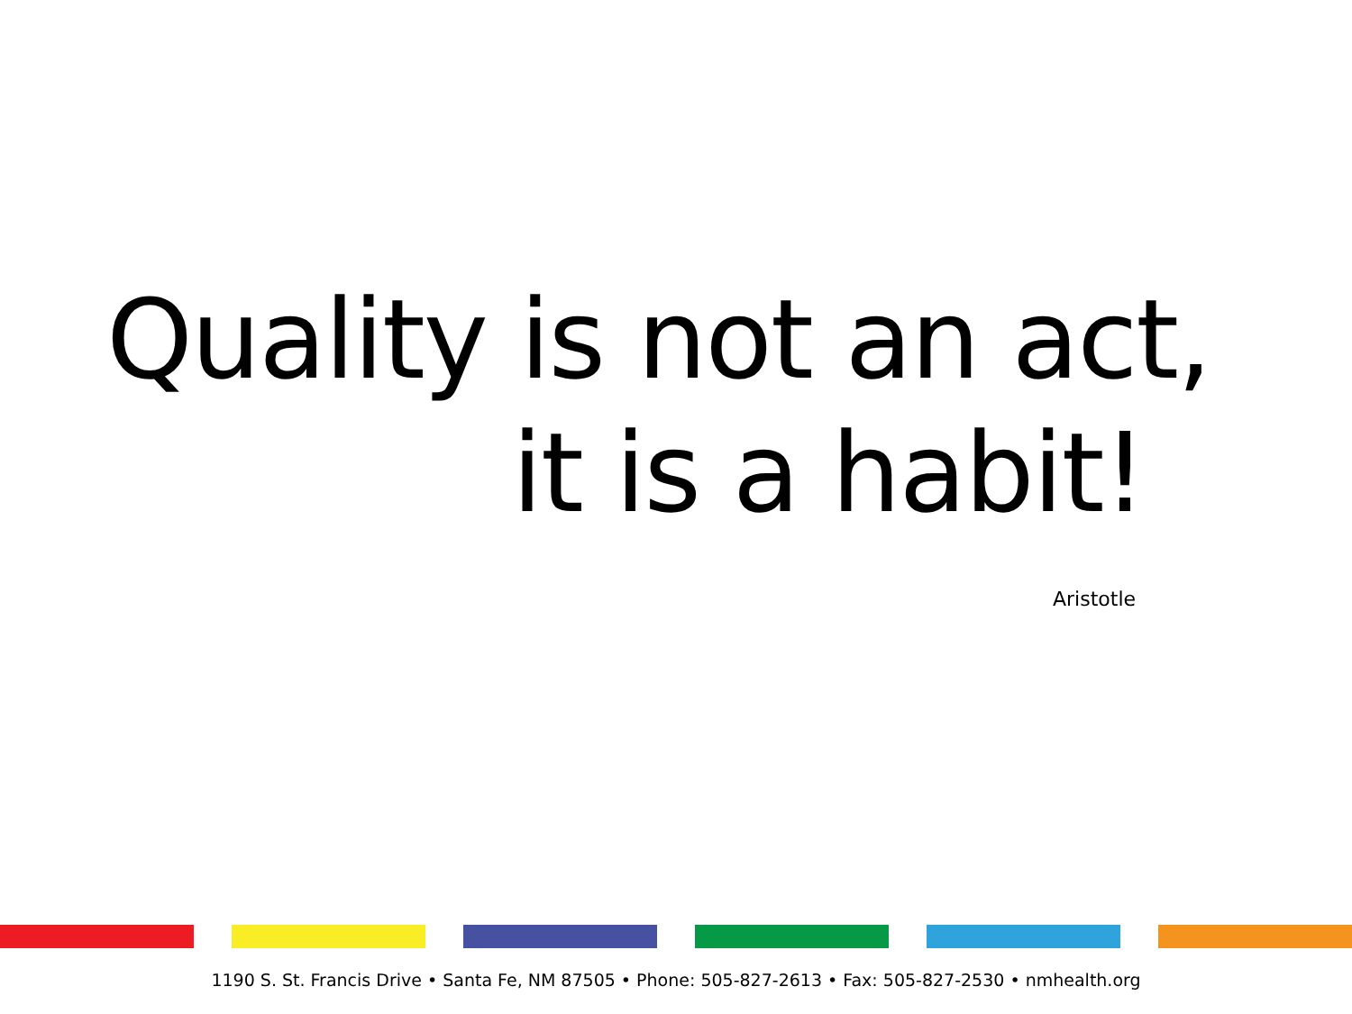Quality is not an act,
it is a habit!
Aristotle
1190 S. St. Francis Drive • Santa Fe, NM 87505 • Phone: 505-827-2613 • Fax: 505-827-2530 • nmhealth.org